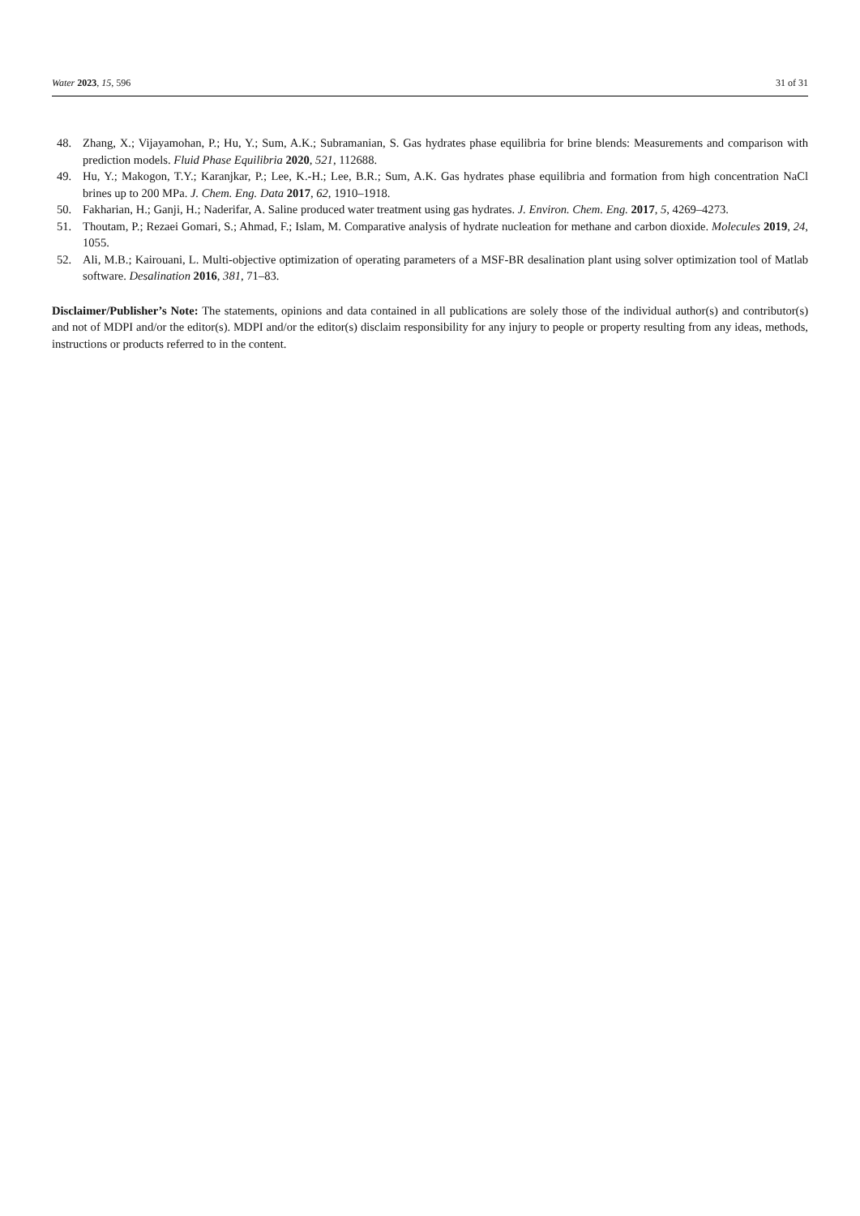Water 2023, 15, 596 31 of 31
48. Zhang, X.; Vijayamohan, P.; Hu, Y.; Sum, A.K.; Subramanian, S. Gas hydrates phase equilibria for brine blends: Measurements and comparison with prediction models. Fluid Phase Equilibria 2020, 521, 112688.
49. Hu, Y.; Makogon, T.Y.; Karanjkar, P.; Lee, K.-H.; Lee, B.R.; Sum, A.K. Gas hydrates phase equilibria and formation from high concentration NaCl brines up to 200 MPa. J. Chem. Eng. Data 2017, 62, 1910–1918.
50. Fakharian, H.; Ganji, H.; Naderifar, A. Saline produced water treatment using gas hydrates. J. Environ. Chem. Eng. 2017, 5, 4269–4273.
51. Thoutam, P.; Rezaei Gomari, S.; Ahmad, F.; Islam, M. Comparative analysis of hydrate nucleation for methane and carbon dioxide. Molecules 2019, 24, 1055.
52. Ali, M.B.; Kairouani, L. Multi-objective optimization of operating parameters of a MSF-BR desalination plant using solver optimization tool of Matlab software. Desalination 2016, 381, 71–83.
Disclaimer/Publisher’s Note: The statements, opinions and data contained in all publications are solely those of the individual author(s) and contributor(s) and not of MDPI and/or the editor(s). MDPI and/or the editor(s) disclaim responsibility for any injury to people or property resulting from any ideas, methods, instructions or products referred to in the content.